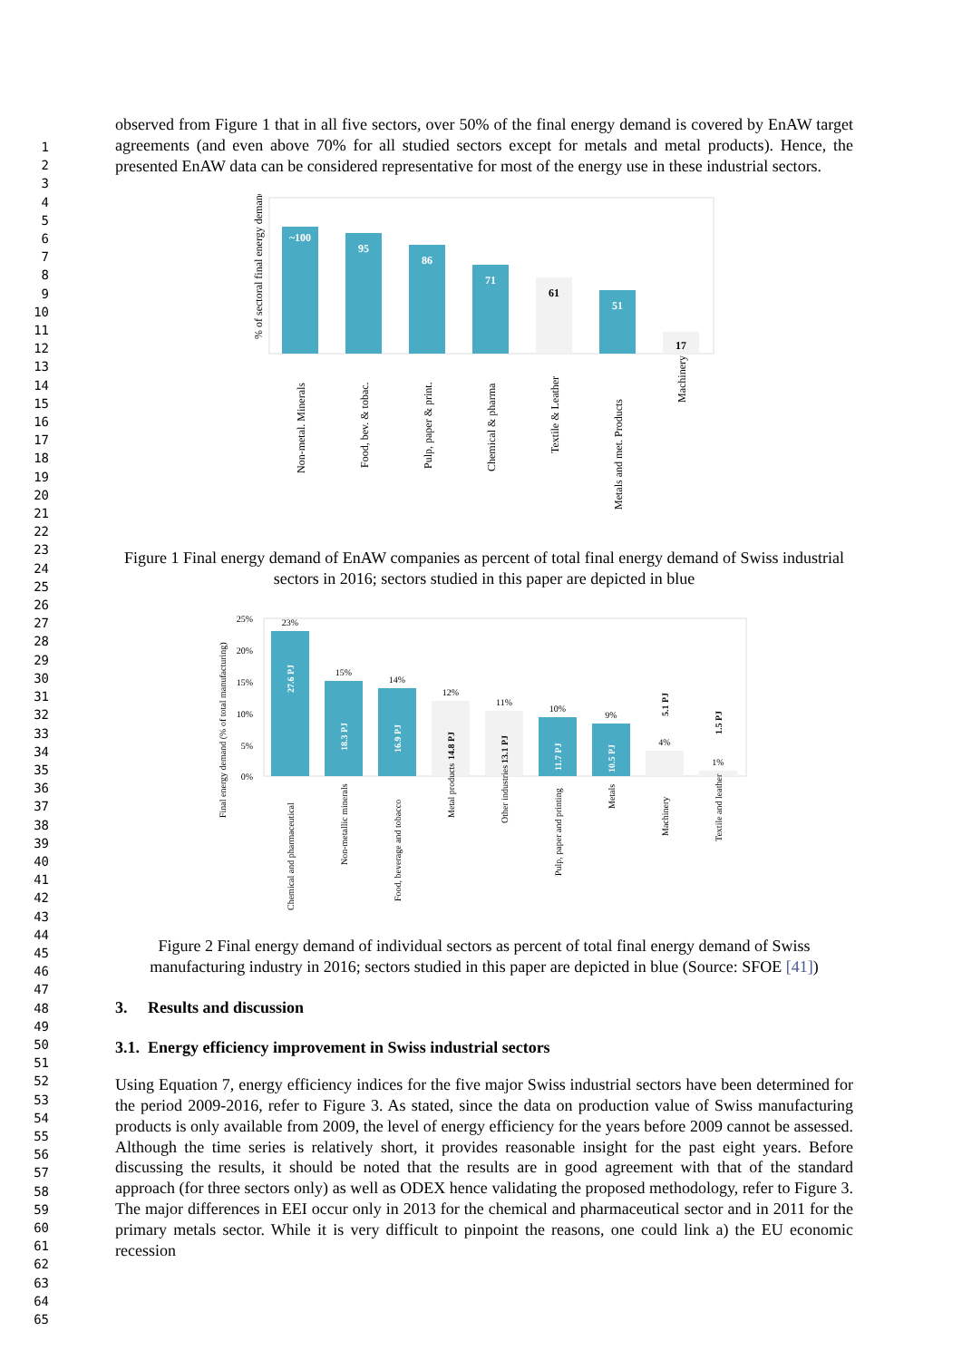1
2
3
4
5
6
7
8
9
10
11
12
13
14
15
16
17
18
19
20
21
22
23
24
25
26
27
28
29
30
31
32
33
34
35
36
37
38
39
40
41
42
43
44
45
46
47
48
49
50
51
52
53
54
55
56
57
58
59
60
61
62
63
64
65
observed from Figure 1 that in all five sectors, over 50% of the final energy demand is covered by EnAW target agreements (and even above 70% for all studied sectors except for metals and metal products). Hence, the presented EnAW data can be considered representative for most of the energy use in these industrial sectors.
% of sectoral final energy demand
~100
95
86
71
61
51
17
Non-metal. Minerals
Food, bev. & tobac.
Pulp, paper & print.
Chemical & pharma
Textile & Leather
Metals and met. Products
Machinery
Figure 1 Final energy demand of EnAW companies as percent of total final energy demand of Swiss industrial sectors in 2016; sectors studied in this paper are depicted in blue
Final energy demand (% of total manufacturing)
25%
20%
15%
10%
5%
0%
23%
15%
14%
12%
11%
10%
9%
4%
1%
27.6 PJ
18.3 PJ
16.9 PJ
14.8 PJ
13.1 PJ
11.7 PJ
10.5 PJ
5.1 PJ
1.5 PJ
Chemical and pharmaceutical
Non-metallic minerals
Food, beverage and tobacco
Metal products
Other industries
Pulp, paper and printing
Metals
Machinery
Textile and leather
Figure 2 Final energy demand of individual sectors as percent of total final energy demand of Swiss manufacturing industry in 2016; sectors studied in this paper are depicted in blue (Source: SFOE [41])
3. Results and discussion
3.1. Energy efficiency improvement in Swiss industrial sectors
Using Equation 7, energy efficiency indices for the five major Swiss industrial sectors have been determined for the period 2009-2016, refer to Figure 3. As stated, since the data on production value of Swiss manufacturing products is only available from 2009, the level of energy efficiency for the years before 2009 cannot be assessed. Although the time series is relatively short, it provides reasonable insight for the past eight years. Before discussing the results, it should be noted that the results are in good agreement with that of the standard approach (for three sectors only) as well as ODEX hence validating the proposed methodology, refer to Figure 3. The major differences in EEI occur only in 2013 for the chemical and pharmaceutical sector and in 2011 for the primary metals sector. While it is very difficult to pinpoint the reasons, one could link a) the EU economic recession